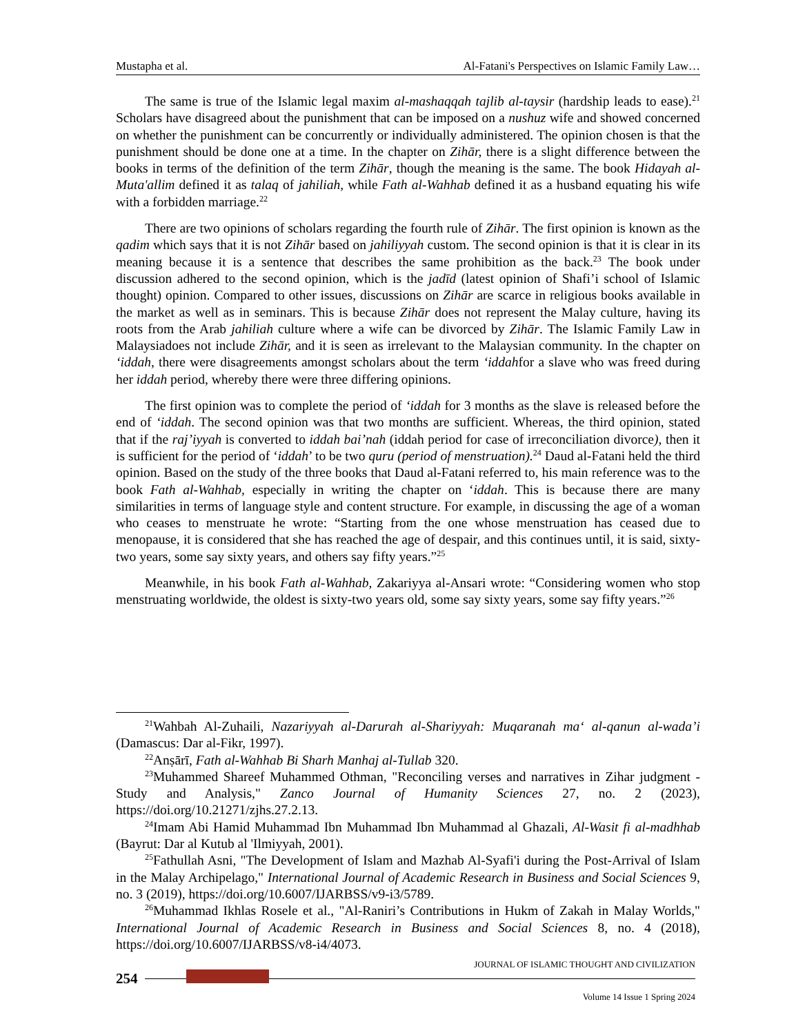Mustapha et al. Al-Fatani's Perspectives on Islamic Family Law…
The same is true of the Islamic legal maxim al-mashaqqah tajlib al-taysir (hardship leads to ease).<sup>21</sup> Scholars have disagreed about the punishment that can be imposed on a nushuz wife and showed concerned on whether the punishment can be concurrently or individually administered. The opinion chosen is that the punishment should be done one at a time. In the chapter on Zihār, there is a slight difference between the books in terms of the definition of the term Zihār, though the meaning is the same. The book Hidayah al-Muta'allim defined it as talaq of jahiliah, while Fath al-Wahhab defined it as a husband equating his wife with a forbidden marriage.<sup>22</sup>
There are two opinions of scholars regarding the fourth rule of Zihār. The first opinion is known as the qadim which says that it is not Zihār based on jahiliyyah custom. The second opinion is that it is clear in its meaning because it is a sentence that describes the same prohibition as the back.<sup>23</sup> The book under discussion adhered to the second opinion, which is the jadīd (latest opinion of Shafi’i school of Islamic thought) opinion. Compared to other issues, discussions on Zihār are scarce in religious books available in the market as well as in seminars. This is because Zihār does not represent the Malay culture, having its roots from the Arab jahiliah culture where a wife can be divorced by Zihār. The Islamic Family Law in Malaysiadoes not include Zihār, and it is seen as irrelevant to the Malaysian community. In the chapter on ‘iddah, there were disagreements amongst scholars about the term ‘iddahfor a slave who was freed during her iddah period, whereby there were three differing opinions.
The first opinion was to complete the period of ‘iddah for 3 months as the slave is released before the end of ‘iddah. The second opinion was that two months are sufficient. Whereas, the third opinion, stated that if the raj’iyyah is converted to iddah bai’nah (iddah period for case of irreconciliation divorce), then it is sufficient for the period of ‘iddah’ to be two quru (period of menstruation).<sup>24</sup> Daud al-Fatani held the third opinion. Based on the study of the three books that Daud al-Fatani referred to, his main reference was to the book Fath al-Wahhab, especially in writing the chapter on ‘iddah. This is because there are many similarities in terms of language style and content structure. For example, in discussing the age of a woman who ceases to menstruate he wrote: “Starting from the one whose menstruation has ceased due to menopause, it is considered that she has reached the age of despair, and this continues until, it is said, sixty-two years, some say sixty years, and others say fifty years.”<sup>25</sup>
Meanwhile, in his book Fath al-Wahhab, Zakariyya al-Ansari wrote: “Considering women who stop menstruating worldwide, the oldest is sixty-two years old, some say sixty years, some say fifty years.”<sup>26</sup>
<sup>21</sup> Wahbah Al-Zuhaili, Nazariyyah al-Darurah al-Shariyyah: Muqaranah ma‘ al-qanun al-wada’i (Damascus: Dar al-Fikr, 1997).
<sup>22</sup> Anṣārī, Fath al-Wahhab Bi Sharh Manhaj al-Tullab 320.
<sup>23</sup> Muhammed Shareef Muhammed Othman, "Reconciling verses and narratives in Zihar judgment - Study and Analysis," Zanco Journal of Humanity Sciences 27, no. 2 (2023), https://doi.org/10.21271/zjhs.27.2.13.
<sup>24</sup> Imam Abi Hamid Muhammad Ibn Muhammad Ibn Muhammad al Ghazali, Al-Wasit fi al-madhhab (Bayrut: Dar al Kutub al 'Ilmiyyah, 2001).
<sup>25</sup> Fathullah Asni, "The Development of Islam and Mazhab Al-Syafi'i during the Post-Arrival of Islam in the Malay Archipelago," International Journal of Academic Research in Business and Social Sciences 9, no. 3 (2019), https://doi.org/10.6007/IJARBSS/v9-i3/5789.
<sup>26</sup> Muhammad Ikhlas Rosele et al., "Al-Raniri’s Contributions in Hukm of Zakah in Malay Worlds," International Journal of Academic Research in Business and Social Sciences 8, no. 4 (2018), https://doi.org/10.6007/IJARBSS/v8-i4/4073.
JOURNAL OF ISLAMIC THOUGHT AND CIVILIZATION
254
Volume 14 Issue 1 Spring 2024